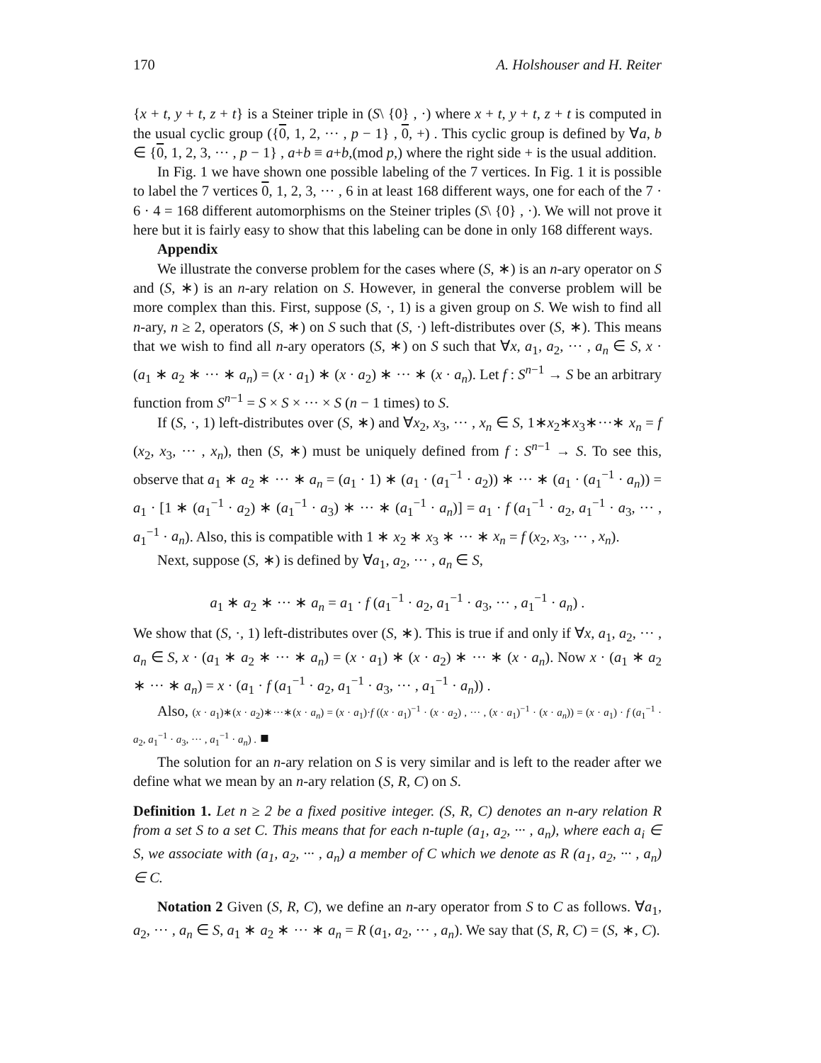170 A. Holshouser and H. Reiter
{x + t, y + t, z + t} is a Steiner triple in (S\ {0} , ·) where x + t, y + t, z + t is computed in the usual cyclic group ({0, 1, 2, ··· , p − 1} , 0, +) . This cyclic group is defined by ∀a, b ∈ {0, 1, 2, 3, ··· , p − 1} , a+b ≡ a+b,(mod p,) where the right side + is the usual addition.
In Fig. 1 we have shown one possible labeling of the 7 vertices. In Fig. 1 it is possible to label the 7 vertices 0, 1, 2, 3, ··· , 6 in at least 168 different ways, one for each of the 7 · 6 · 4 = 168 different automorphisms on the Steiner triples (S\ {0} , ·). We will not prove it here but it is fairly easy to show that this labeling can be done in only 168 different ways.
Appendix
We illustrate the converse problem for the cases where (S, ∗) is an n-ary operator on S and (S, ∗) is an n-ary relation on S. However, in general the converse problem will be more complex than this. First, suppose (S, ·, 1) is a given group on S. We wish to find all n-ary, n ≥ 2, operators (S, ∗) on S such that (S, ·) left-distributes over (S, ∗). This means that we wish to find all n-ary operators (S, ∗) on S such that ∀x, a<sub>1</sub>, a<sub>2</sub>, ··· , a<sub>n</sub> ∈ S, x · (a<sub>1</sub> ∗ a<sub>2</sub> ∗ ··· ∗ a<sub>n</sub>) = (x · a<sub>1</sub>) ∗ (x · a<sub>2</sub>) ∗ ··· ∗ (x · a<sub>n</sub>). Let f : S<sup>n−1</sup> → S be an arbitrary function from S<sup>n−1</sup> = S × S × ··· × S (n − 1 times) to S.
If (S, ·, 1) left-distributes over (S, ∗) and ∀x<sub>2</sub>, x<sub>3</sub>, ··· , x<sub>n</sub> ∈ S, 1∗x<sub>2</sub>∗x<sub>3</sub>∗···∗ x<sub>n</sub> = f (x<sub>2</sub>, x<sub>3</sub>, ··· , x<sub>n</sub>), then (S, ∗) must be uniquely defined from f : S<sup>n−1</sup> → S. To see this, observe that a<sub>1</sub> ∗ a<sub>2</sub> ∗ ··· ∗ a<sub>n</sub> = (a<sub>1</sub> · 1) ∗ (a<sub>1</sub> · (a<sub>1</sub><sup>−1</sup> · a<sub>2</sub>)) ∗ ··· ∗ (a<sub>1</sub> · (a<sub>1</sub><sup>−1</sup> · a<sub>n</sub>)) = a<sub>1</sub> · [1 ∗ (a<sub>1</sub><sup>−1</sup> · a<sub>2</sub>) ∗ (a<sub>1</sub><sup>−1</sup> · a<sub>3</sub>) ∗ ··· ∗ (a<sub>1</sub><sup>−1</sup> · a<sub>n</sub>)] = a<sub>1</sub> · f (a<sub>1</sub><sup>−1</sup> · a<sub>2</sub>, a<sub>1</sub><sup>−1</sup> · a<sub>3</sub>, ··· , a<sub>1</sub><sup>−1</sup> · a<sub>n</sub>). Also, this is compatible with 1 ∗ x<sub>2</sub> ∗ x<sub>3</sub> ∗ ··· ∗ x<sub>n</sub> = f (x<sub>2</sub>, x<sub>3</sub>, ··· , x<sub>n</sub>).
Next, suppose (S, ∗) is defined by ∀a<sub>1</sub>, a<sub>2</sub>, ··· , a<sub>n</sub> ∈ S,
a<sub>1</sub> ∗ a<sub>2</sub> ∗ ··· ∗ a<sub>n</sub> = a<sub>1</sub> · f (a<sub>1</sub><sup>−1</sup> · a<sub>2</sub>, a<sub>1</sub><sup>−1</sup> · a<sub>3</sub>, ··· , a<sub>1</sub><sup>−1</sup> · a<sub>n</sub>) .
We show that (S, ·, 1) left-distributes over (S, ∗). This is true if and only if ∀x, a<sub>1</sub>, a<sub>2</sub>, ··· , a<sub>n</sub> ∈ S, x · (a<sub>1</sub> ∗ a<sub>2</sub> ∗ ··· ∗ a<sub>n</sub>) = (x · a<sub>1</sub>) ∗ (x · a<sub>2</sub>) ∗ ··· ∗ (x · a<sub>n</sub>). Now x · (a<sub>1</sub> ∗ a<sub>2</sub> ∗ ··· ∗ a<sub>n</sub>) = x · (a<sub>1</sub> · f (a<sub>1</sub><sup>−1</sup> · a<sub>2</sub>, a<sub>1</sub><sup>−1</sup> · a<sub>3</sub>, ··· , a<sub>1</sub><sup>−1</sup> · a<sub>n</sub>)) .
Also, (x · a<sub>1</sub>)∗(x · a<sub>2</sub>)∗···∗(x · a<sub>n</sub>) = (x · a<sub>1</sub>)·f ((x · a<sub>1</sub>)<sup>−1</sup> · (x · a<sub>2</sub>) , ··· , (x · a<sub>1</sub>)<sup>−1</sup> · (x · a<sub>n</sub>)) = (x · a<sub>1</sub>) · f (a<sub>1</sub><sup>−1</sup> · a<sub>2</sub>, a<sub>1</sub><sup>−1</sup> · a<sub>3</sub>, ··· , a<sub>1</sub><sup>−1</sup> · a<sub>n</sub>) . ■
The solution for an n-ary relation on S is very similar and is left to the reader after we define what we mean by an n-ary relation (S, R, C) on S.
Definition 1. Let n ≥ 2 be a fixed positive integer. (S, R, C) denotes an n-ary relation R from a set S to a set C. This means that for each n-tuple (a<sub>1</sub>, a<sub>2</sub>, ··· , a<sub>n</sub>), where each a<sub>i</sub> ∈ S, we associate with (a<sub>1</sub>, a<sub>2</sub>, ··· , a<sub>n</sub>) a member of C which we denote as R (a<sub>1</sub>, a<sub>2</sub>, ··· , a<sub>n</sub>) ∈ C.
Notation 2 Given (S, R, C), we define an n-ary operator from S to C as follows. ∀a<sub>1</sub>, a<sub>2</sub>, ··· , a<sub>n</sub> ∈ S, a<sub>1</sub> ∗ a<sub>2</sub> ∗ ··· ∗ a<sub>n</sub> = R (a<sub>1</sub>, a<sub>2</sub>, ··· , a<sub>n</sub>). We say that (S, R, C) = (S, ∗, C).